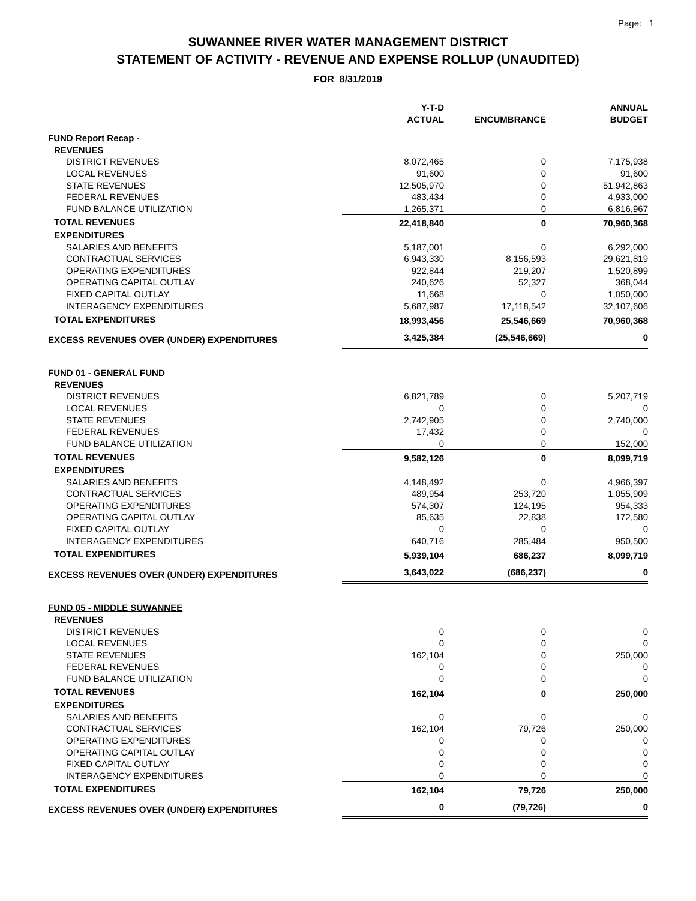Page: 1
SUWANNEE RIVER WATER MANAGEMENT DISTRICT
STATEMENT OF ACTIVITY - REVENUE AND EXPENSE ROLLUP (UNAUDITED)
FOR 8/31/2019
| | Y-T-D ACTUAL | ENCUMBRANCE | ANNUAL BUDGET |
| --- | --- | --- | --- |
| FUND Report Recap - | | | |
| REVENUES | | | |
| DISTRICT REVENUES | 8,072,465 | 0 | 7,175,938 |
| LOCAL REVENUES | 91,600 | 0 | 91,600 |
| STATE REVENUES | 12,505,970 | 0 | 51,942,863 |
| FEDERAL REVENUES | 483,434 | 0 | 4,933,000 |
| FUND BALANCE UTILIZATION | 1,265,371 | 0 | 6,816,967 |
| TOTAL REVENUES | 22,418,840 | 0 | 70,960,368 |
| EXPENDITURES | | | |
| SALARIES AND BENEFITS | 5,187,001 | 0 | 6,292,000 |
| CONTRACTUAL SERVICES | 6,943,330 | 8,156,593 | 29,621,819 |
| OPERATING EXPENDITURES | 922,844 | 219,207 | 1,520,899 |
| OPERATING CAPITAL OUTLAY | 240,626 | 52,327 | 368,044 |
| FIXED CAPITAL OUTLAY | 11,668 | 0 | 1,050,000 |
| INTERAGENCY EXPENDITURES | 5,687,987 | 17,118,542 | 32,107,606 |
| TOTAL EXPENDITURES | 18,993,456 | 25,546,669 | 70,960,368 |
| EXCESS REVENUES OVER (UNDER) EXPENDITURES | 3,425,384 | (25,546,669) | 0 |
| FUND 01 - GENERAL FUND | | | |
| REVENUES | | | |
| DISTRICT REVENUES | 6,821,789 | 0 | 5,207,719 |
| LOCAL REVENUES | 0 | 0 | 0 |
| STATE REVENUES | 2,742,905 | 0 | 2,740,000 |
| FEDERAL REVENUES | 17,432 | 0 | 0 |
| FUND BALANCE UTILIZATION | 0 | 0 | 152,000 |
| TOTAL REVENUES | 9,582,126 | 0 | 8,099,719 |
| EXPENDITURES | | | |
| SALARIES AND BENEFITS | 4,148,492 | 0 | 4,966,397 |
| CONTRACTUAL SERVICES | 489,954 | 253,720 | 1,055,909 |
| OPERATING EXPENDITURES | 574,307 | 124,195 | 954,333 |
| OPERATING CAPITAL OUTLAY | 85,635 | 22,838 | 172,580 |
| FIXED CAPITAL OUTLAY | 0 | 0 | 0 |
| INTERAGENCY EXPENDITURES | 640,716 | 285,484 | 950,500 |
| TOTAL EXPENDITURES | 5,939,104 | 686,237 | 8,099,719 |
| EXCESS REVENUES OVER (UNDER) EXPENDITURES | 3,643,022 | (686,237) | 0 |
| FUND 05 - MIDDLE SUWANNEE | | | |
| REVENUES | | | |
| DISTRICT REVENUES | 0 | 0 | 0 |
| LOCAL REVENUES | 0 | 0 | 0 |
| STATE REVENUES | 162,104 | 0 | 250,000 |
| FEDERAL REVENUES | 0 | 0 | 0 |
| FUND BALANCE UTILIZATION | 0 | 0 | 0 |
| TOTAL REVENUES | 162,104 | 0 | 250,000 |
| EXPENDITURES | | | |
| SALARIES AND BENEFITS | 0 | 0 | 0 |
| CONTRACTUAL SERVICES | 162,104 | 79,726 | 250,000 |
| OPERATING EXPENDITURES | 0 | 0 | 0 |
| OPERATING CAPITAL OUTLAY | 0 | 0 | 0 |
| FIXED CAPITAL OUTLAY | 0 | 0 | 0 |
| INTERAGENCY EXPENDITURES | 0 | 0 | 0 |
| TOTAL EXPENDITURES | 162,104 | 79,726 | 250,000 |
| EXCESS REVENUES OVER (UNDER) EXPENDITURES | 0 | (79,726) | 0 |